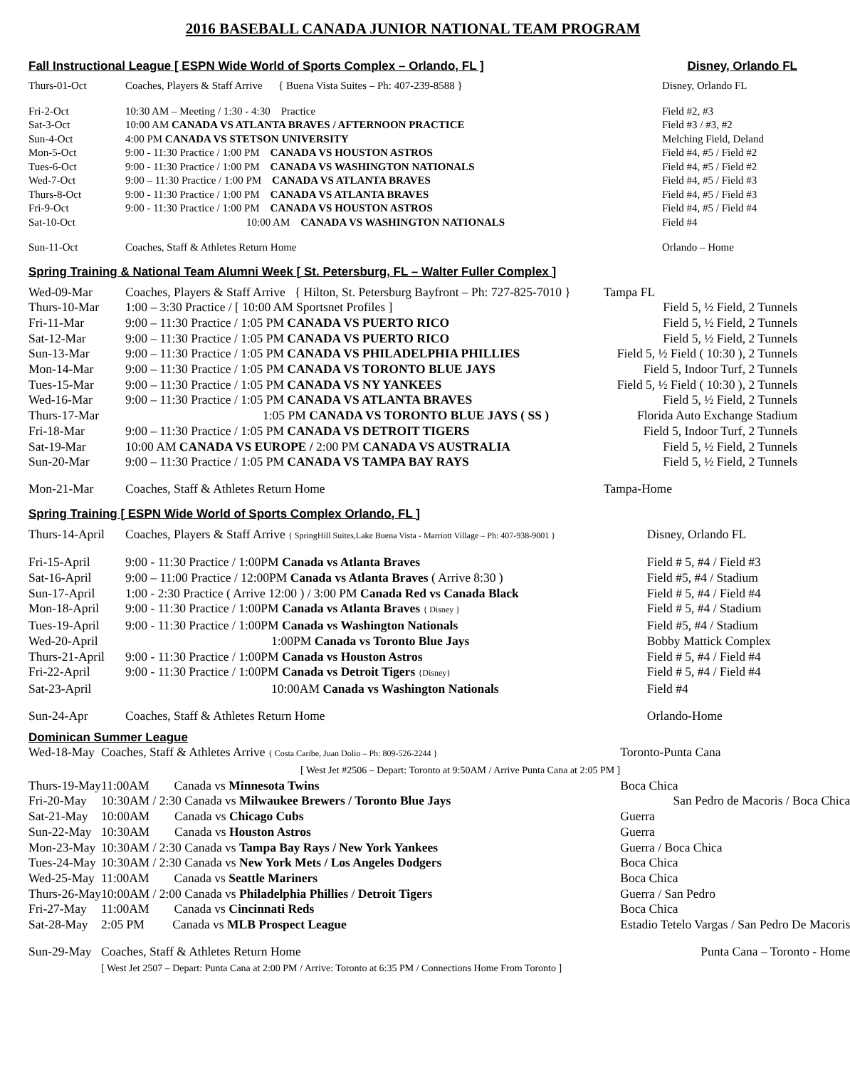2016 BASEBALL CANADA JUNIOR NATIONAL TEAM PROGRAM
Fall Instructional League [ ESPN Wide World of Sports Complex – Orlando, FL ] Disney, Orlando FL
| Thurs-01-Oct | Coaches, Players & Staff Arrive { Buena Vista Suites – Ph: 407-239-8588 } | Disney, Orlando FL |
| Fri-2-Oct | 10:30 AM – Meeting / 1:30 - 4:30 Practice | Field #2, #3 |
| Sat-3-Oct | 10:00 AM CANADA VS ATLANTA BRAVES / AFTERNOON PRACTICE | Field #3 / #3, #2 |
| Sun-4-Oct | 4:00 PM CANADA VS STETSON UNIVERSITY | Melching Field, Deland |
| Mon-5-Oct | 9:00 - 11:30 Practice / 1:00 PM CANADA VS HOUSTON ASTROS | Field #4, #5 / Field #2 |
| Tues-6-Oct | 9:00 - 11:30 Practice / 1:00 PM CANADA VS WASHINGTON NATIONALS | Field #4, #5 / Field #2 |
| Wed-7-Oct | 9:00 – 11:30 Practice / 1:00 PM CANADA VS ATLANTA BRAVES | Field #4, #5 / Field #3 |
| Thurs-8-Oct | 9:00 - 11:30 Practice / 1:00 PM CANADA VS ATLANTA BRAVES | Field #4, #5 / Field #3 |
| Fri-9-Oct | 9:00 - 11:30 Practice / 1:00 PM CANADA VS HOUSTON ASTROS | Field #4, #5 / Field #4 |
| Sat-10-Oct | 10:00 AM CANADA VS WASHINGTON NATIONALS | Field #4 |
| Sun-11-Oct | Coaches, Staff & Athletes Return Home | Orlando – Home |
Spring Training & National Team Alumni Week [ St. Petersburg, FL – Walter Fuller Complex ]
| Wed-09-Mar | Coaches, Players & Staff Arrive { Hilton, St. Petersburg Bayfront – Ph: 727-825-7010 } | Tampa FL |
| Thurs-10-Mar | 1:00 – 3:30 Practice / [ 10:00 AM Sportsnet Profiles ] | Field 5, ½ Field, 2 Tunnels |
| Fri-11-Mar | 9:00 – 11:30 Practice / 1:05 PM CANADA VS PUERTO RICO | Field 5, ½ Field, 2 Tunnels |
| Sat-12-Mar | 9:00 – 11:30 Practice / 1:05 PM CANADA VS PUERTO RICO | Field 5, ½ Field, 2 Tunnels |
| Sun-13-Mar | 9:00 – 11:30 Practice / 1:05 PM CANADA VS PHILADELPHIA PHILLIES | Field 5, ½ Field ( 10:30 ), 2 Tunnels |
| Mon-14-Mar | 9:00 – 11:30 Practice / 1:05 PM CANADA VS TORONTO BLUE JAYS | Field 5, Indoor Turf, 2 Tunnels |
| Tues-15-Mar | 9:00 – 11:30 Practice / 1:05 PM CANADA VS NY YANKEES | Field 5, ½ Field ( 10:30 ), 2 Tunnels |
| Wed-16-Mar | 9:00 – 11:30 Practice / 1:05 PM CANADA VS ATLANTA BRAVES | Field 5, ½ Field, 2 Tunnels |
| Thurs-17-Mar | 1:05 PM CANADA VS TORONTO BLUE JAYS ( SS ) | Florida Auto Exchange Stadium |
| Fri-18-Mar | 9:00 – 11:30 Practice / 1:05 PM CANADA VS DETROIT TIGERS | Field 5, Indoor Turf, 2 Tunnels |
| Sat-19-Mar | 10:00 AM CANADA VS EUROPE / 2:00 PM CANADA VS AUSTRALIA | Field 5, ½ Field, 2 Tunnels |
| Sun-20-Mar | 9:00 – 11:30 Practice / 1:05 PM CANADA VS TAMPA BAY RAYS | Field 5, ½ Field, 2 Tunnels |
| Mon-21-Mar | Coaches, Staff & Athletes Return Home | Tampa-Home |
Spring Training [ ESPN Wide World of Sports Complex Orlando, FL ]
| Thurs-14-April | Coaches, Players & Staff Arrive { SpringHill Suites,Lake Buena Vista - Marriott Village – Ph: 407-938-9001 } | Disney, Orlando FL |
| Fri-15-April | 9:00 - 11:30 Practice / 1:00PM Canada vs Atlanta Braves | Field # 5, #4 / Field #3 |
| Sat-16-April | 9:00 – 11:00 Practice / 12:00PM Canada vs Atlanta Braves ( Arrive 8:30 ) | Field #5, #4 / Stadium |
| Sun-17-April | 1:00 - 2:30 Practice ( Arrive 12:00 ) / 3:00 PM Canada Red vs Canada Black | Field # 5, #4 / Field #4 |
| Mon-18-April | 9:00 - 11:30 Practice / 1:00PM Canada vs Atlanta Braves { Disney } | Field # 5, #4 / Stadium |
| Tues-19-April | 9:00 - 11:30 Practice / 1:00PM Canada vs Washington Nationals | Field #5, #4 / Stadium |
| Wed-20-April | 1:00PM Canada vs Toronto Blue Jays | Bobby Mattick Complex |
| Thurs-21-April | 9:00 - 11:30 Practice / 1:00PM Canada vs Houston Astros | Field # 5, #4 / Field #4 |
| Fri-22-April | 9:00 - 11:30 Practice / 1:00PM Canada vs Detroit Tigers {Disney} | Field # 5, #4 / Field #4 |
| Sat-23-April | 10:00AM Canada vs Washington Nationals | Field #4 |
| Sun-24-Apr | Coaches, Staff & Athletes Return Home | Orlando-Home |
Dominican Summer League
| Wed-18-May | Coaches, Staff & Athletes Arrive { Costa Caribe, Juan Dolio – Ph: 809-526-2244 } [ West Jet #2506 – Depart: Toronto at 9:50AM / Arrive Punta Cana at 2:05 PM ] | Toronto-Punta Cana |
| Thurs-19-May | 11:00AM Canada vs Minnesota Twins | Boca Chica |
| Fri-20-May | 10:30AM / 2:30 Canada vs Milwaukee Brewers / Toronto Blue Jays | San Pedro de Macoris / Boca Chica |
| Sat-21-May | 10:00AM Canada vs Chicago Cubs | Guerra |
| Sun-22-May | 10:30AM Canada vs Houston Astros | Guerra |
| Mon-23-May | 10:30AM / 2:30 Canada vs Tampa Bay Rays / New York Yankees | Guerra / Boca Chica |
| Tues-24-May | 10:30AM / 2:30 Canada vs New York Mets / Los Angeles Dodgers | Boca Chica |
| Wed-25-May | 11:00AM Canada vs Seattle Mariners | Boca Chica |
| Thurs-26-May | 10:00AM / 2:00 Canada vs Philadelphia Phillies / Detroit Tigers | Guerra / San Pedro |
| Fri-27-May | 11:00AM Canada vs Cincinnati Reds | Boca Chica |
| Sat-28-May | 2:05 PM Canada vs MLB Prospect League | Estadio Tetelo Vargas / San Pedro De Macoris |
| Sun-29-May | Coaches, Staff & Athletes Return Home [ West Jet 2507 – Depart: Punta Cana at 2:00 PM / Arrive: Toronto at 6:35 PM / Connections Home From Toronto ] | Punta Cana – Toronto - Home |